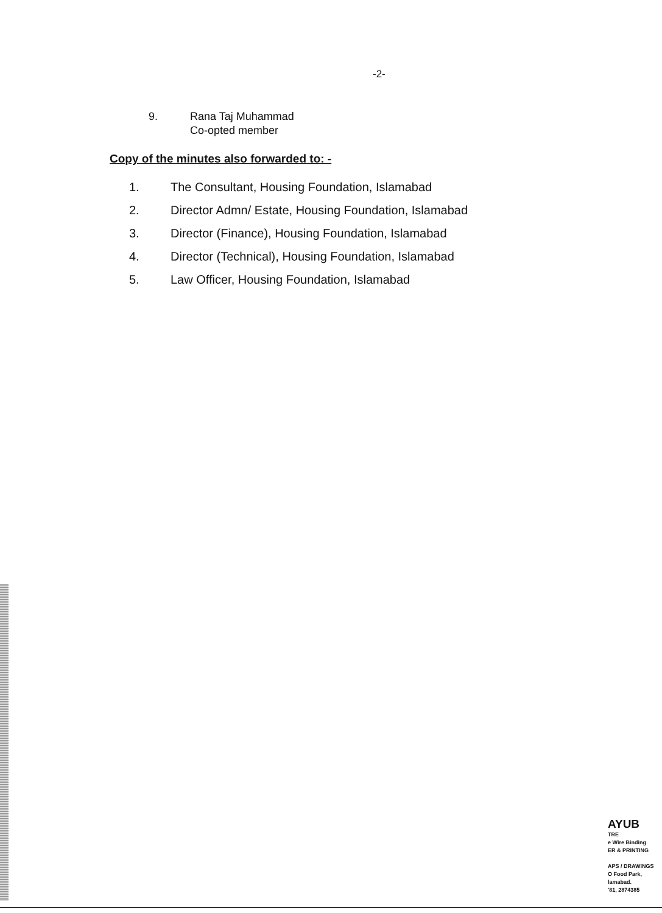-2-
9. Rana Taj Muhammad
Co-opted member
Copy of the minutes also forwarded to: -
1. The Consultant, Housing Foundation, Islamabad
2. Director Admn/ Estate, Housing Foundation, Islamabad
3. Director (Finance), Housing Foundation, Islamabad
4. Director (Technical), Housing Foundation, Islamabad
5. Law Officer, Housing Foundation, Islamabad
AYUB
TRE
e Wire Binding
ER & PRINTING
APS / DRAWINGS
O Food Park,
lamabad.
'81, 2874385